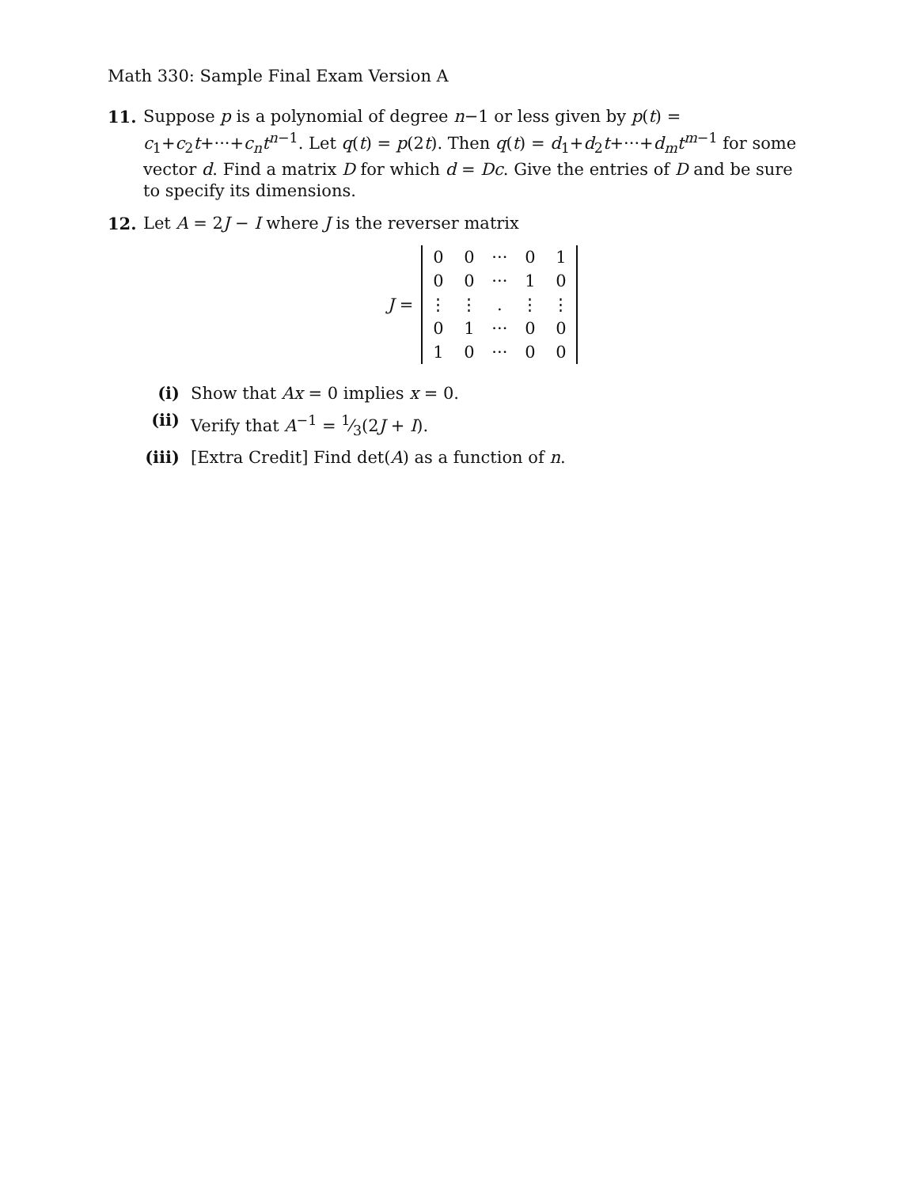Math 330: Sample Final Exam Version A
11. Suppose p is a polynomial of degree n−1 or less given by p(t) = c<sub>1</sub>+c<sub>2</sub>t+···+c<sub>n</sub>t<sup>n−1</sup>. Let q(t) = p(2t). Then q(t) = d<sub>1</sub>+d<sub>2</sub>t+···+d<sub>m</sub>t<sup>m−1</sup> for some vector d. Find a matrix D for which d = Dc. Give the entries of D and be sure to specify its dimensions.
12. Let A = 2J − I where J is the reverser matrix
J =
| 0 | 0 | ··· | 0 | 1 |
| 0 | 0 | ··· | 1 | 0 |
| ⋮ | ⋮ | . | ⋮ | ⋮ |
| 0 | 1 | ··· | 0 | 0 |
| 1 | 0 | ··· | 0 | 0 |
(i) Show that Ax = 0 implies x = 0.
(ii) Verify that A<sup>−1</sup> = 1⁄3(2J + I).
(iii) [Extra Credit] Find det(A) as a function of n.